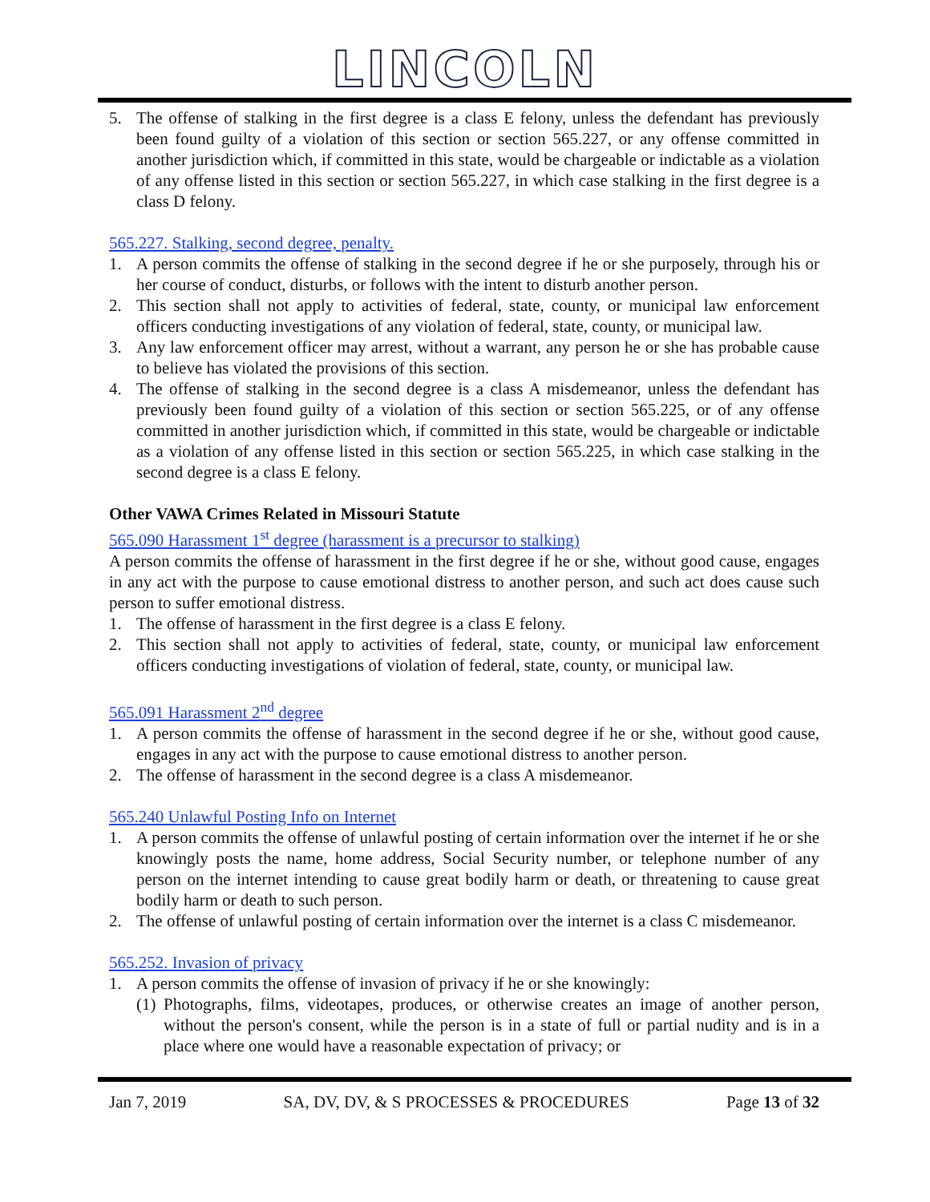LINCOLN
5. The offense of stalking in the first degree is a class E felony, unless the defendant has previously been found guilty of a violation of this section or section 565.227, or any offense committed in another jurisdiction which, if committed in this state, would be chargeable or indictable as a violation of any offense listed in this section or section 565.227, in which case stalking in the first degree is a class D felony.
565.227. Stalking, second degree, penalty.
1. A person commits the offense of stalking in the second degree if he or she purposely, through his or her course of conduct, disturbs, or follows with the intent to disturb another person.
2. This section shall not apply to activities of federal, state, county, or municipal law enforcement officers conducting investigations of any violation of federal, state, county, or municipal law.
3. Any law enforcement officer may arrest, without a warrant, any person he or she has probable cause to believe has violated the provisions of this section.
4. The offense of stalking in the second degree is a class A misdemeanor, unless the defendant has previously been found guilty of a violation of this section or section 565.225, or of any offense committed in another jurisdiction which, if committed in this state, would be chargeable or indictable as a violation of any offense listed in this section or section 565.225, in which case stalking in the second degree is a class E felony.
Other VAWA Crimes Related in Missouri Statute
565.090 Harassment 1<sup>st</sup> degree (harassment is a precursor to stalking)
A person commits the offense of harassment in the first degree if he or she, without good cause, engages in any act with the purpose to cause emotional distress to another person, and such act does cause such person to suffer emotional distress.
1. The offense of harassment in the first degree is a class E felony.
2. This section shall not apply to activities of federal, state, county, or municipal law enforcement officers conducting investigations of violation of federal, state, county, or municipal law.
565.091 Harassment 2<sup>nd</sup> degree
1. A person commits the offense of harassment in the second degree if he or she, without good cause, engages in any act with the purpose to cause emotional distress to another person.
2. The offense of harassment in the second degree is a class A misdemeanor.
565.240 Unlawful Posting Info on Internet
1. A person commits the offense of unlawful posting of certain information over the internet if he or she knowingly posts the name, home address, Social Security number, or telephone number of any person on the internet intending to cause great bodily harm or death, or threatening to cause great bodily harm or death to such person.
2. The offense of unlawful posting of certain information over the internet is a class C misdemeanor.
565.252. Invasion of privacy
1. A person commits the offense of invasion of privacy if he or she knowingly:
(1) Photographs, films, videotapes, produces, or otherwise creates an image of another person, without the person's consent, while the person is in a state of full or partial nudity and is in a place where one would have a reasonable expectation of privacy; or
Jan 7, 2019 SA, DV, DV, & S PROCESSES & PROCEDURES Page 13 of 32